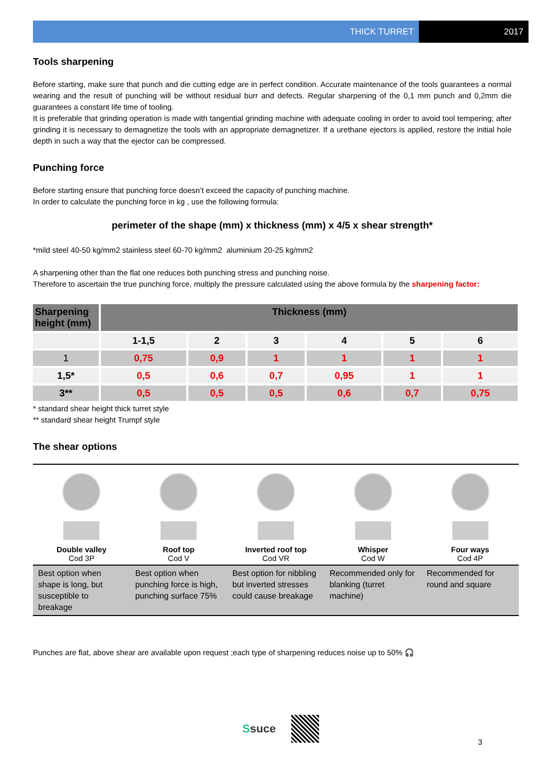THICK TURRET 2017
Tools sharpening
Before starting, make sure that punch and die cutting edge are in perfect condition. Accurate maintenance of the tools guarantees a normal wearing and the result of punching will be without residual burr and defects. Regular sharpening of the 0,1 mm punch and 0,2mm die guarantees a constant life time of tooling.
It is preferable that grinding operation is made with tangential grinding machine with adequate cooling in order to avoid tool tempering; after grinding it is necessary to demagnetize the tools with an appropriate demagnetizer. If a urethane ejectors is applied, restore the initial hole depth in such a way that the ejector can be compressed.
Punching force
Before starting ensure that punching force doesn’t exceed the capacity of punching machine.
In order to calculate the punching force in kg , use the following formula:
perimeter of the shape (mm) x thickness (mm) x 4/5 x shear strength*
*mild steel 40-50 kg/mm2 stainless steel 60-70 kg/mm2 aluminium 20-25 kg/mm2
A sharpening other than the flat one reduces both punching stress and punching noise.
Therefore to ascertain the true punching force, multiply the pressure calculated using the above formula by the sharpening factor:
| Sharpening height (mm) | Thickness (mm) | | | | | |
| --- | --- | --- | --- | --- | --- | --- |
| | 1-1,5 | 2 | 3 | 4 | 5 | 6 |
| 1 | 0,75 | 0,9 | 1 | 1 | 1 | 1 |
| 1,5* | 0,5 | 0,6 | 0,7 | 0,95 | 1 | 1 |
| 3** | 0,5 | 0,5 | 0,5 | 0,6 | 0,7 | 0,75 |
* standard shear height thick turret style
** standard shear height Trumpf style
The shear options
Double valley
Cod 3P
Roof top
Cod V
Inverted roof top
Cod VR
Whisper
Cod W
Four ways
Cod 4P
| Best option when shape is long, but susceptible to breakage | Best option when punching force is high, punching surface 75% | Best option for nibbling but inverted stresses could cause breakage | Recommended only for blanking (turret machine) | Recommended for round and square |
Punches are flat, above shear are available upon request ;each type of sharpening reduces noise up to 50% 🎧
Ssuce
3